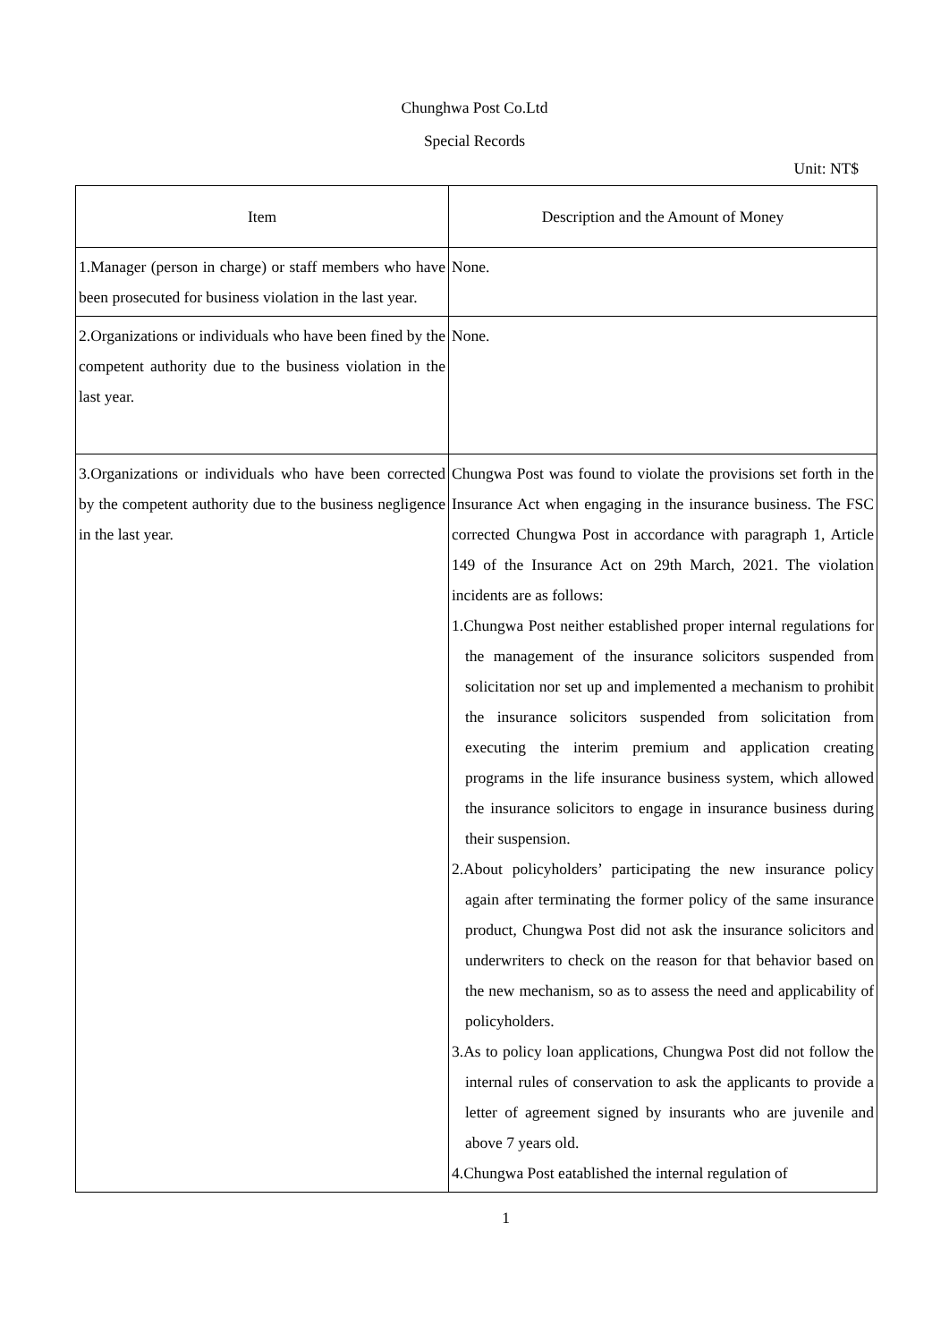Chunghwa Post Co.Ltd
Special Records
Unit: NT$
| Item | Description and the Amount of Money |
| --- | --- |
| 1.Manager (person in charge) or staff members who have been prosecuted for business violation in the last year. | None. |
| 2.Organizations or individuals who have been fined by the competent authority due to the business violation in the last year. | None. |
| 3.Organizations or individuals who have been corrected by the competent authority due to the business negligence in the last year. | Chungwa Post was found to violate the provisions set forth in the Insurance Act when engaging in the insurance business. The FSC corrected Chungwa Post in accordance with paragraph 1, Article 149 of the Insurance Act on 29th March, 2021. The violation incidents are as follows: 1.Chungwa Post neither established proper internal regulations for the management of the insurance solicitors suspended from solicitation nor set up and implemented a mechanism to prohibit the insurance solicitors suspended from solicitation from executing the interim premium and application creating programs in the life insurance business system, which allowed the insurance solicitors to engage in insurance business during their suspension. 2.About policyholders’ participating the new insurance policy again after terminating the former policy of the same insurance product, Chungwa Post did not ask the insurance solicitors and underwriters to check on the reason for that behavior based on the new mechanism, so as to assess the need and applicability of policyholders. 3.As to policy loan applications, Chungwa Post did not follow the internal rules of conservation to ask the applicants to provide a letter of agreement signed by insurants who are juvenile and above 7 years old. 4.Chungwa Post eatablished the internal regulation of |
1